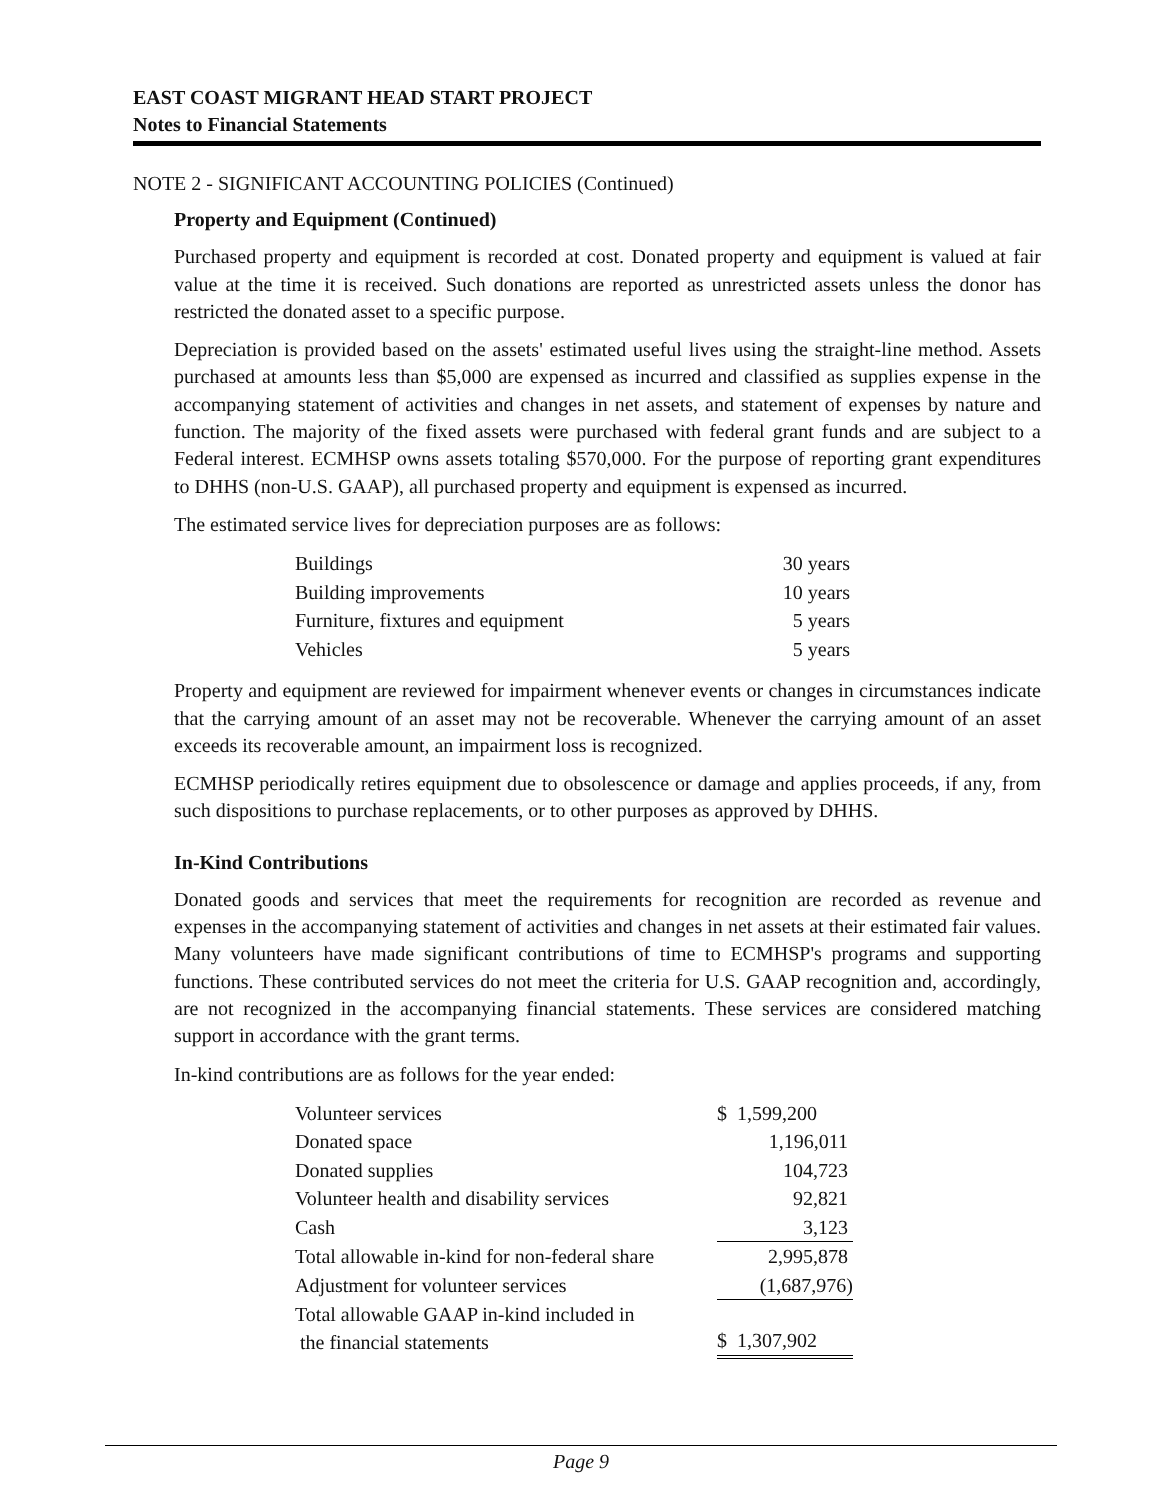EAST COAST MIGRANT HEAD START PROJECT
Notes to Financial Statements
NOTE 2 - SIGNIFICANT ACCOUNTING POLICIES (Continued)
Property and Equipment (Continued)
Purchased property and equipment is recorded at cost. Donated property and equipment is valued at fair value at the time it is received. Such donations are reported as unrestricted assets unless the donor has restricted the donated asset to a specific purpose.
Depreciation is provided based on the assets' estimated useful lives using the straight-line method. Assets purchased at amounts less than $5,000 are expensed as incurred and classified as supplies expense in the accompanying statement of activities and changes in net assets, and statement of expenses by nature and function. The majority of the fixed assets were purchased with federal grant funds and are subject to a Federal interest. ECMHSP owns assets totaling $570,000. For the purpose of reporting grant expenditures to DHHS (non-U.S. GAAP), all purchased property and equipment is expensed as incurred.
The estimated service lives for depreciation purposes are as follows:
| Buildings | 30 years |
| Building improvements | 10 years |
| Furniture, fixtures and equipment | 5 years |
| Vehicles | 5 years |
Property and equipment are reviewed for impairment whenever events or changes in circumstances indicate that the carrying amount of an asset may not be recoverable. Whenever the carrying amount of an asset exceeds its recoverable amount, an impairment loss is recognized.
ECMHSP periodically retires equipment due to obsolescence or damage and applies proceeds, if any, from such dispositions to purchase replacements, or to other purposes as approved by DHHS.
In-Kind Contributions
Donated goods and services that meet the requirements for recognition are recorded as revenue and expenses in the accompanying statement of activities and changes in net assets at their estimated fair values. Many volunteers have made significant contributions of time to ECMHSP's programs and supporting functions. These contributed services do not meet the criteria for U.S. GAAP recognition and, accordingly, are not recognized in the accompanying financial statements. These services are considered matching support in accordance with the grant terms.
In-kind contributions are as follows for the year ended:
| Volunteer services | $ 1,599,200 |
| Donated space | 1,196,011 |
| Donated supplies | 104,723 |
| Volunteer health and disability services | 92,821 |
| Cash | 3,123 |
| Total allowable in-kind for non-federal share | 2,995,878 |
| Adjustment for volunteer services | (1,687,976) |
| Total allowable GAAP in-kind included in the financial statements | $ 1,307,902 |
Page 9